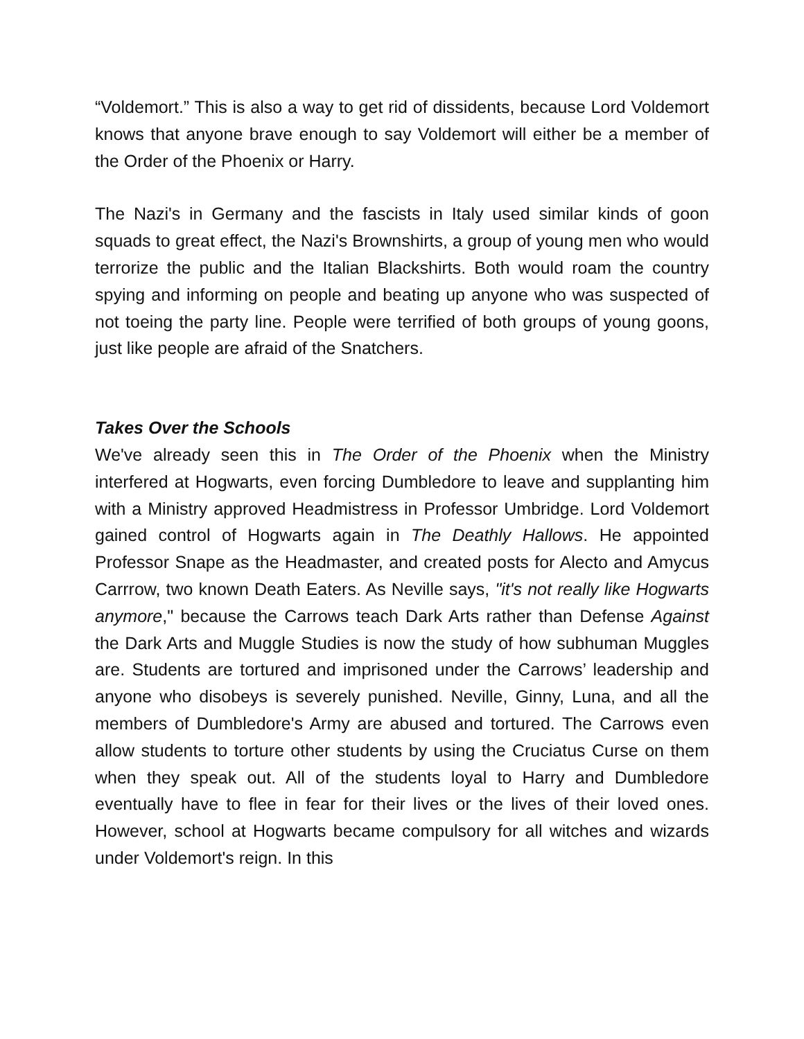“Voldemort.” This is also a way to get rid of dissidents, because Lord Voldemort knows that anyone brave enough to say Voldemort will either be a member of the Order of the Phoenix or Harry.
The Nazi's in Germany and the fascists in Italy used similar kinds of goon squads to great effect, the Nazi's Brownshirts, a group of young men who would terrorize the public and the Italian Blackshirts. Both would roam the country spying and informing on people and beating up anyone who was suspected of not toeing the party line. People were terrified of both groups of young goons, just like people are afraid of the Snatchers.
Takes Over the Schools
We've already seen this in The Order of the Phoenix when the Ministry interfered at Hogwarts, even forcing Dumbledore to leave and supplanting him with a Ministry approved Headmistress in Professor Umbridge. Lord Voldemort gained control of Hogwarts again in The Deathly Hallows. He appointed Professor Snape as the Headmaster, and created posts for Alecto and Amycus Carrrow, two known Death Eaters. As Neville says, "it's not really like Hogwarts anymore," because the Carrows teach Dark Arts rather than Defense Against the Dark Arts and Muggle Studies is now the study of how subhuman Muggles are. Students are tortured and imprisoned under the Carrows’ leadership and anyone who disobeys is severely punished. Neville, Ginny, Luna, and all the members of Dumbledore's Army are abused and tortured. The Carrows even allow students to torture other students by using the Cruciatus Curse on them when they speak out. All of the students loyal to Harry and Dumbledore eventually have to flee in fear for their lives or the lives of their loved ones. However, school at Hogwarts became compulsory for all witches and wizards under Voldemort's reign. In this